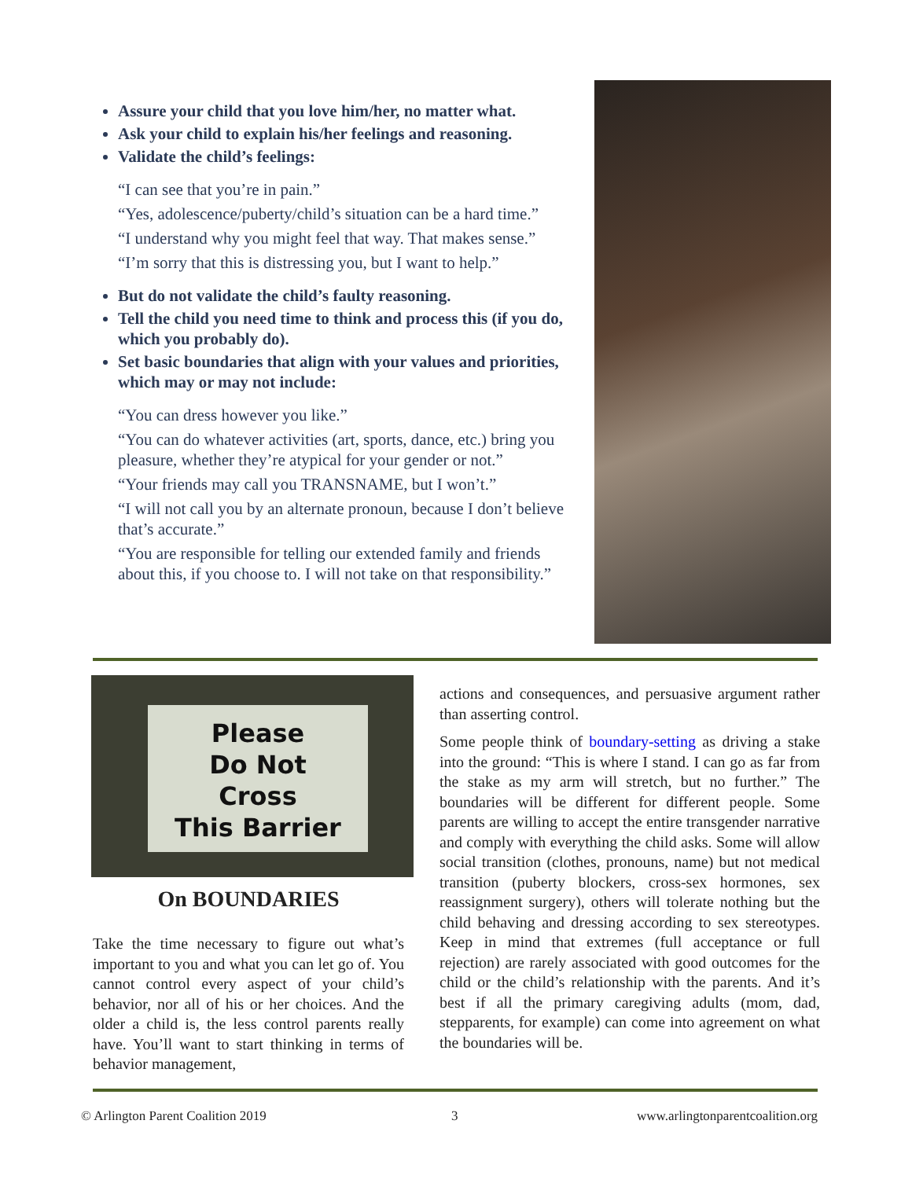Assure your child that you love him/her, no matter what.
Ask your child to explain his/her feelings and reasoning.
Validate the child’s feelings:
“I can see that you’re in pain.”
“Yes, adolescence/puberty/child’s situation can be a hard time.”
“I understand why you might feel that way. That makes sense.”
“I’m sorry that this is distressing you, but I want to help.”
But do not validate the child’s faulty reasoning.
Tell the child you need time to think and process this (if you do, which you probably do).
Set basic boundaries that align with your values and priorities, which may or may not include:
“You can dress however you like.”
“You can do whatever activities (art, sports, dance, etc.) bring you pleasure, whether they’re atypical for your gender or not.”
“Your friends may call you TRANSNAME, but I won’t.”
“I will not call you by an alternate pronoun, because I don’t believe that’s accurate.”
“You are responsible for telling our extended family and friends about this, if you choose to. I will not take on that responsibility.”
Please
Do Not
Cross
This Barrier
On BOUNDARIES
Take the time necessary to figure out what’s important to you and what you can let go of. You cannot control every aspect of your child’s behavior, nor all of his or her choices. And the older a child is, the less control parents really have. You’ll want to start thinking in terms of behavior management,
actions and consequences, and persuasive argument rather than asserting control.
Some people think of boundary-setting as driving a stake into the ground: “This is where I stand. I can go as far from the stake as my arm will stretch, but no further.” The boundaries will be different for different people. Some parents are willing to accept the entire transgender narrative and comply with everything the child asks. Some will allow social transition (clothes, pronouns, name) but not medical transition (puberty blockers, cross-sex hormones, sex reassignment surgery), others will tolerate nothing but the child behaving and dressing according to sex stereotypes. Keep in mind that extremes (full acceptance or full rejection) are rarely associated with good outcomes for the child or the child’s relationship with the parents. And it’s best if all the primary caregiving adults (mom, dad, stepparents, for example) can come into agreement on what the boundaries will be.
© Arlington Parent Coalition 2019
3
www.arlingtonparentcoalition.org